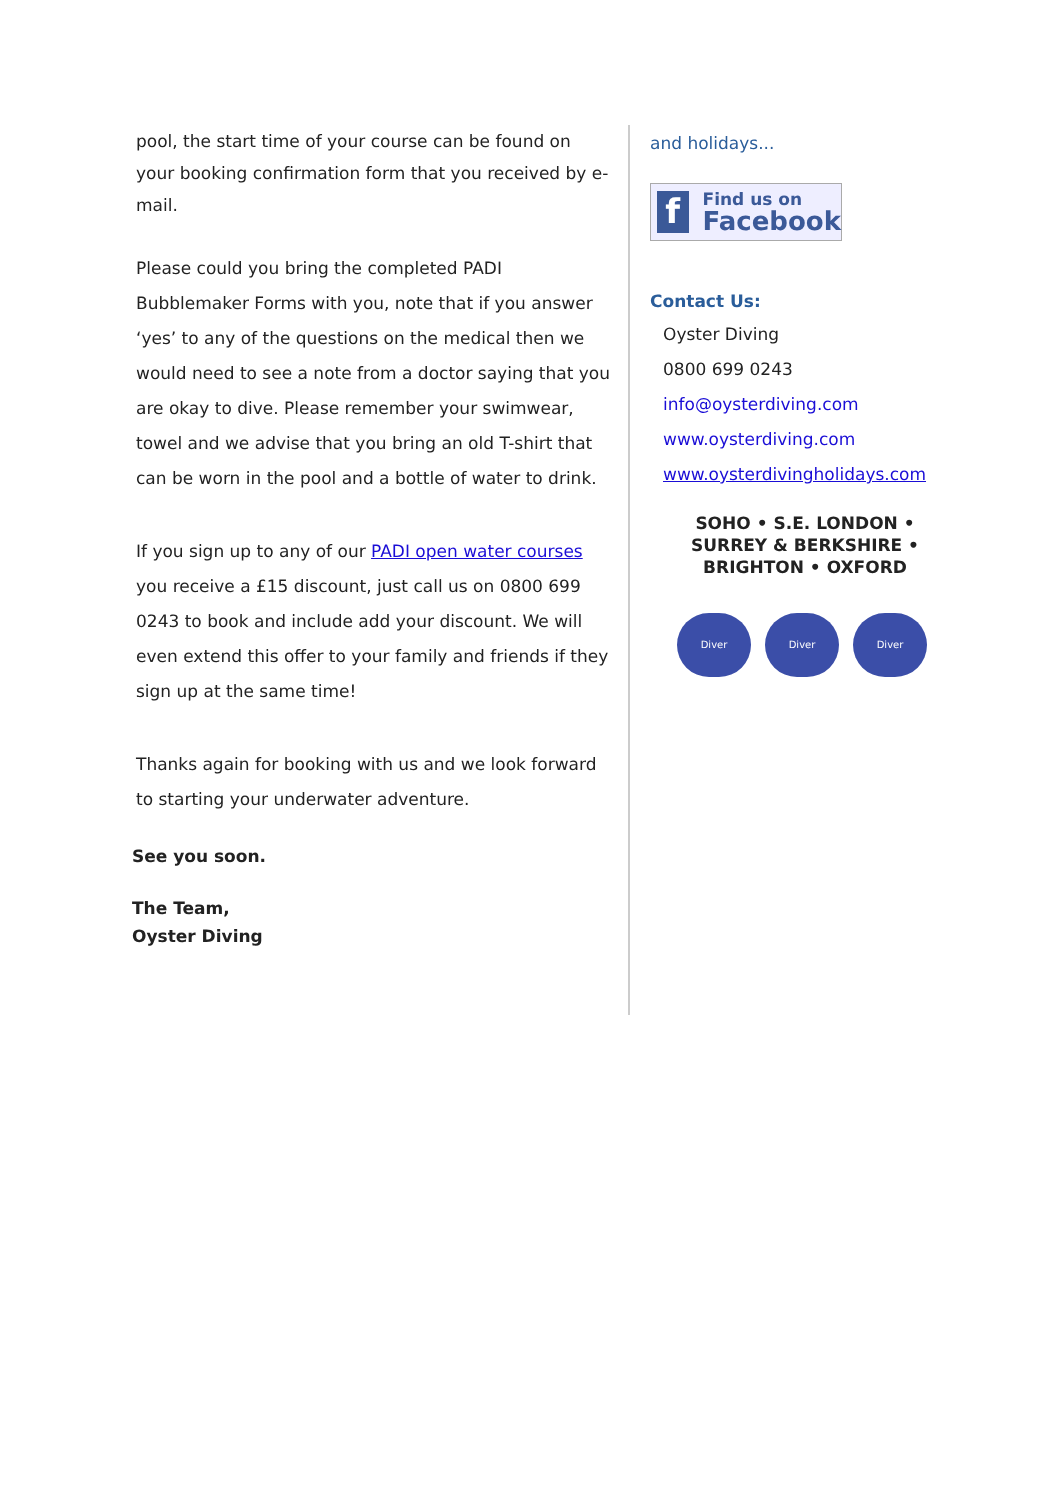pool, the start time of your course can be found on your booking confirmation form that you received by e-mail.
Please could you bring the completed PADI Bubblemaker Forms with you, note that if you answer ‘yes’ to any of the questions on the medical then we would need to see a note from a doctor saying that you are okay to dive. Please remember your swimwear, towel and we advise that you bring an old T-shirt that can be worn in the pool and a bottle of water to drink.
If you sign up to any of our PADI open water courses you receive a £15 discount, just call us on 0800 699 0243 to book and include add your discount. We will even extend this offer to your family and friends if they sign up at the same time!
Thanks again for booking with us and we look forward to starting your underwater adventure.
See you soon.
The Team,
Oyster Diving
and holidays...
f
Find us on
Facebook
Contact Us:
Oyster Diving
0800 699 0243
info@oysterdiving.com
www.oysterdiving.com
www.oysterdivingholidays.com
SOHO • S.E. LONDON •
SURREY & BERKSHIRE •
BRIGHTON • OXFORD
Diver Diver Diver